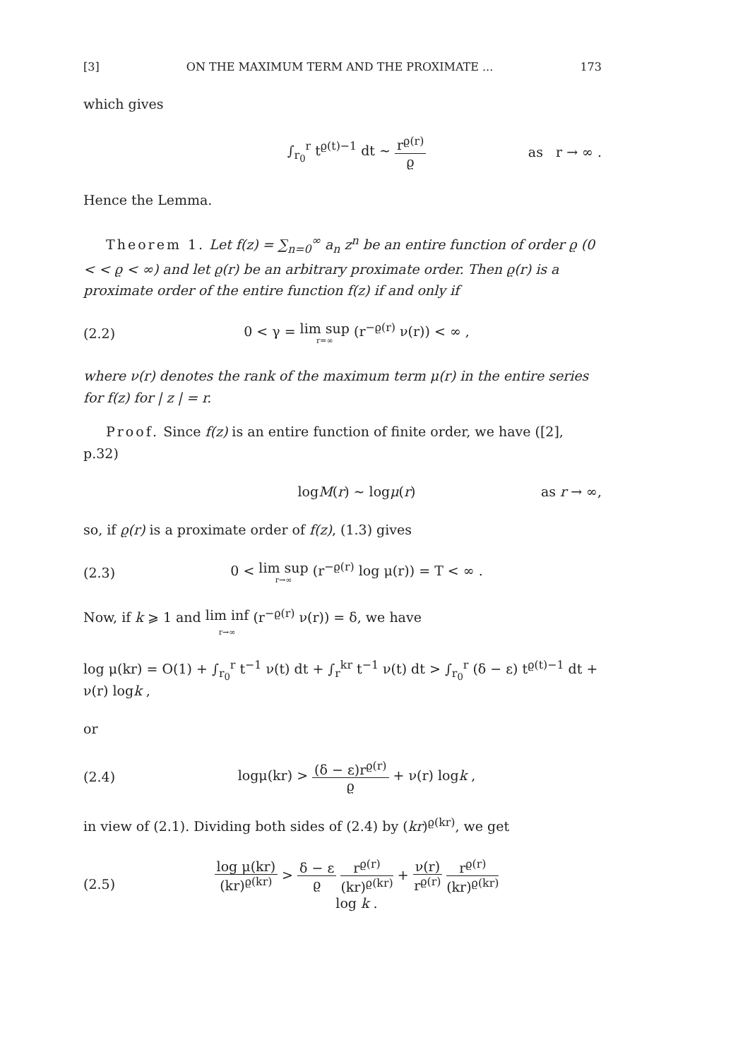[3] ON THE MAXIMUM TERM AND THE PROXIMATE ... 173
which gives
∫<sub>r<sub>0</sub></sub><sup>r</sup> t<sup>ϱ(t)−1</sup> dt ∼ r<sup>ϱ(r)</sup> ϱ as r → ∞ .
Hence the Lemma.
Theorem 1. Let f(z) = ∑<sub>n=0</sub><sup>∞</sup> a<sub>n</sub> z<sup>n</sup> be an entire function of order ϱ (0 < < ϱ < ∞) and let ϱ(r) be an arbitrary proximate order. Then ϱ(r) is a proximate order of the entire function f(z) if and only if
(2.2) 0 < γ = lim sup r=∞ (r<sup>−ϱ(r)</sup> ν(r)) < ∞ ,
where ν(r) denotes the rank of the maximum term μ(r) in the entire series for f(z) for | z | = r.
Proof. Since f(z) is an entire function of finite order, we have ([2], p.32)
logM(r) ∼ logμ(r) as r → ∞,
so, if ϱ(r) is a proximate order of f(z), (1.3) gives
(2.3) 0 < lim sup r→∞ (r<sup>−ϱ(r)</sup> log μ(r)) = T < ∞ .
Now, if k ⩾ 1 and lim inf r→∞ (r<sup>−ϱ(r)</sup> ν(r)) = δ, we have
log μ(kr) = O(1) + ∫<sub>r<sub>0</sub></sub><sup>r</sup> t<sup>−1</sup> ν(t) dt + ∫<sub>r</sub><sup>kr</sup> t<sup>−1</sup> ν(t) dt > ∫<sub>r<sub>0</sub></sub><sup>r</sup> (δ − ε) t<sup>ϱ(t)−1</sup> dt + ν(r) logk ,
or
(2.4) logμ(kr) > (δ − ε)r<sup>ϱ(r)</sup> ϱ + ν(r) logk ,
in view of (2.1). Dividing both sides of (2.4) by (kr)<sup>ϱ(kr)</sup>, we get
(2.5) log μ(kr) (kr)<sup>ϱ(kr)</sup> > δ − ε ϱ r<sup>ϱ(r)</sup> (kr)<sup>ϱ(kr)</sup> + ν(r) r<sup>ϱ(r)</sup> r<sup>ϱ(r)</sup> (kr)<sup>ϱ(kr)</sup> log k .